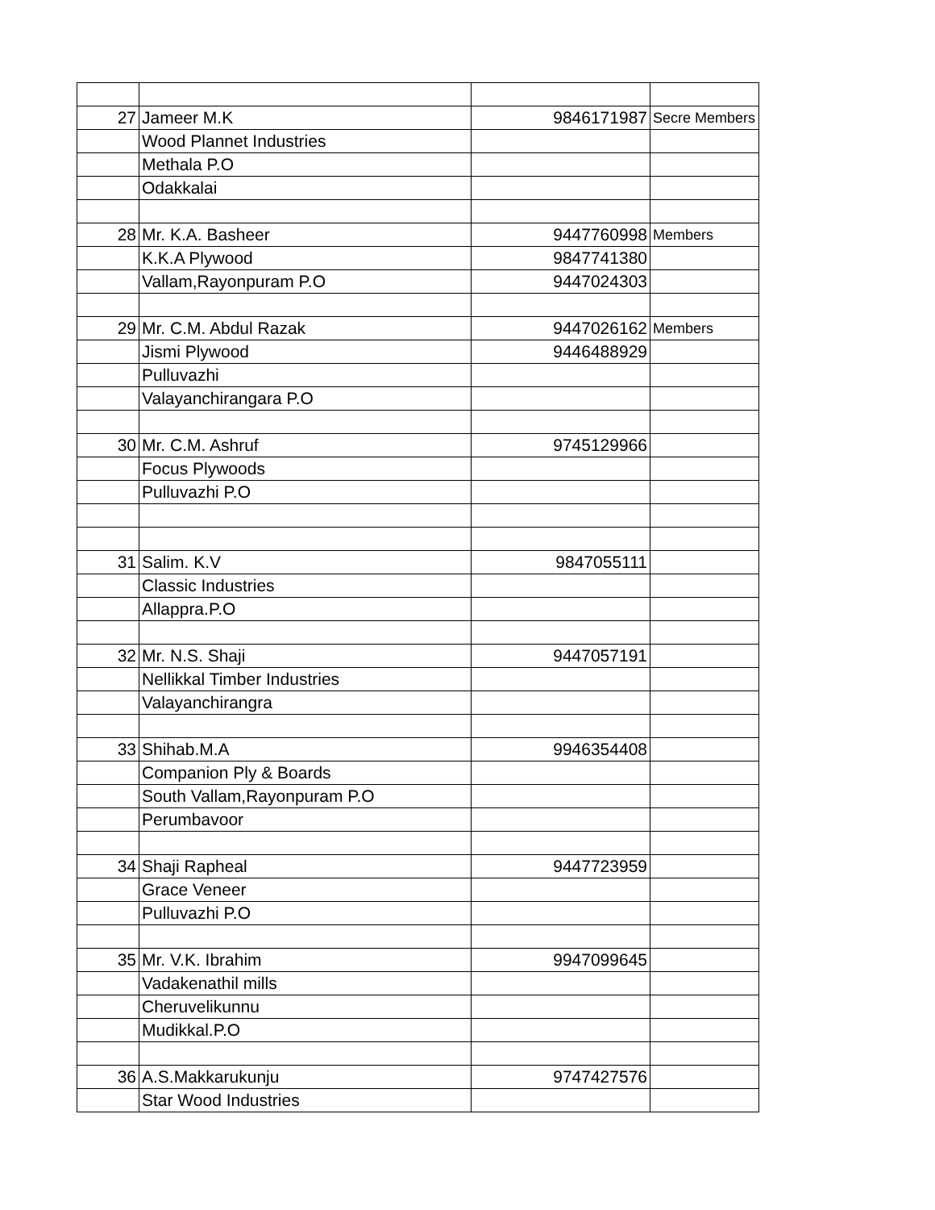| 27 | Jameer M.K | 9846171987 | Secre Members |
| | Wood Plannet Industries | | |
| | Methala P.O | | |
| | Odakkalai | | |
| 28 | Mr. K.A. Basheer | 9447760998 | Members |
| | K.K.A Plywood | 9847741380 | |
| | Vallam,Rayonpuram P.O | 9447024303 | |
| 29 | Mr. C.M. Abdul Razak | 9447026162 | Members |
| | Jismi Plywood | 9446488929 | |
| | Pulluvazhi | | |
| | Valayanchirangara P.O | | |
| 30 | Mr. C.M. Ashruf | 9745129966 | |
| | Focus Plywoods | | |
| | Pulluvazhi P.O | | |
| 31 | Salim. K.V | 9847055111 | |
| | Classic Industries | | |
| | Allappra.P.O | | |
| 32 | Mr. N.S. Shaji | 9447057191 | |
| | Nellikkal Timber Industries | | |
| | Valayanchirangra | | |
| 33 | Shihab.M.A | 9946354408 | |
| | Companion Ply & Boards | | |
| | South Vallam,Rayonpuram P.O | | |
| | Perumbavoor | | |
| 34 | Shaji Rapheal | 9447723959 | |
| | Grace Veneer | | |
| | Pulluvazhi P.O | | |
| 35 | Mr. V.K. Ibrahim | 9947099645 | |
| | Vadakenathil mills | | |
| | Cheruvelikunnu | | |
| | Mudikkal.P.O | | |
| 36 | A.S.Makkarukunju | 9747427576 | |
| | Star Wood Industries | | |